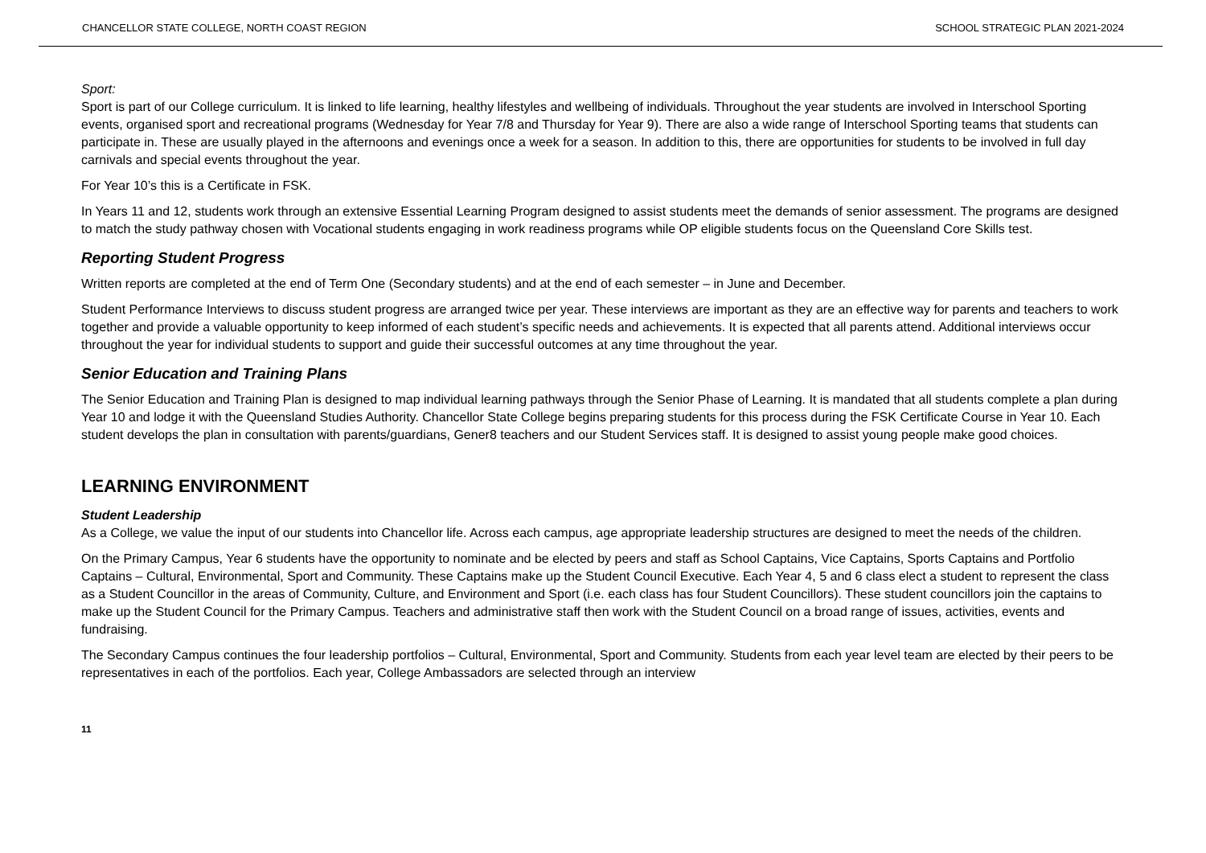CHANCELLOR STATE COLLEGE, NORTH COAST REGION SCHOOL STRATEGIC PLAN 2021-2024
Sport:
Sport is part of our College curriculum. It is linked to life learning, healthy lifestyles and wellbeing of individuals. Throughout the year students are involved in Interschool Sporting events, organised sport and recreational programs (Wednesday for Year 7/8 and Thursday for Year 9). There are also a wide range of Interschool Sporting teams that students can participate in. These are usually played in the afternoons and evenings once a week for a season. In addition to this, there are opportunities for students to be involved in full day carnivals and special events throughout the year.
For Year 10’s this is a Certificate in FSK.
In Years 11 and 12, students work through an extensive Essential Learning Program designed to assist students meet the demands of senior assessment. The programs are designed to match the study pathway chosen with Vocational students engaging in work readiness programs while OP eligible students focus on the Queensland Core Skills test.
Reporting Student Progress
Written reports are completed at the end of Term One (Secondary students) and at the end of each semester – in June and December.
Student Performance Interviews to discuss student progress are arranged twice per year. These interviews are important as they are an effective way for parents and teachers to work together and provide a valuable opportunity to keep informed of each student’s specific needs and achievements. It is expected that all parents attend. Additional interviews occur throughout the year for individual students to support and guide their successful outcomes at any time throughout the year.
Senior Education and Training Plans
The Senior Education and Training Plan is designed to map individual learning pathways through the Senior Phase of Learning. It is mandated that all students complete a plan during Year 10 and lodge it with the Queensland Studies Authority. Chancellor State College begins preparing students for this process during the FSK Certificate Course in Year 10. Each student develops the plan in consultation with parents/guardians, Gener8 teachers and our Student Services staff. It is designed to assist young people make good choices.
LEARNING ENVIRONMENT
Student Leadership
As a College, we value the input of our students into Chancellor life. Across each campus, age appropriate leadership structures are designed to meet the needs of the children.
On the Primary Campus, Year 6 students have the opportunity to nominate and be elected by peers and staff as School Captains, Vice Captains, Sports Captains and Portfolio Captains – Cultural, Environmental, Sport and Community. These Captains make up the Student Council Executive. Each Year 4, 5 and 6 class elect a student to represent the class as a Student Councillor in the areas of Community, Culture, and Environment and Sport (i.e. each class has four Student Councillors). These student councillors join the captains to make up the Student Council for the Primary Campus. Teachers and administrative staff then work with the Student Council on a broad range of issues, activities, events and fundraising.
The Secondary Campus continues the four leadership portfolios – Cultural, Environmental, Sport and Community. Students from each year level team are elected by their peers to be representatives in each of the portfolios. Each year, College Ambassadors are selected through an interview
11